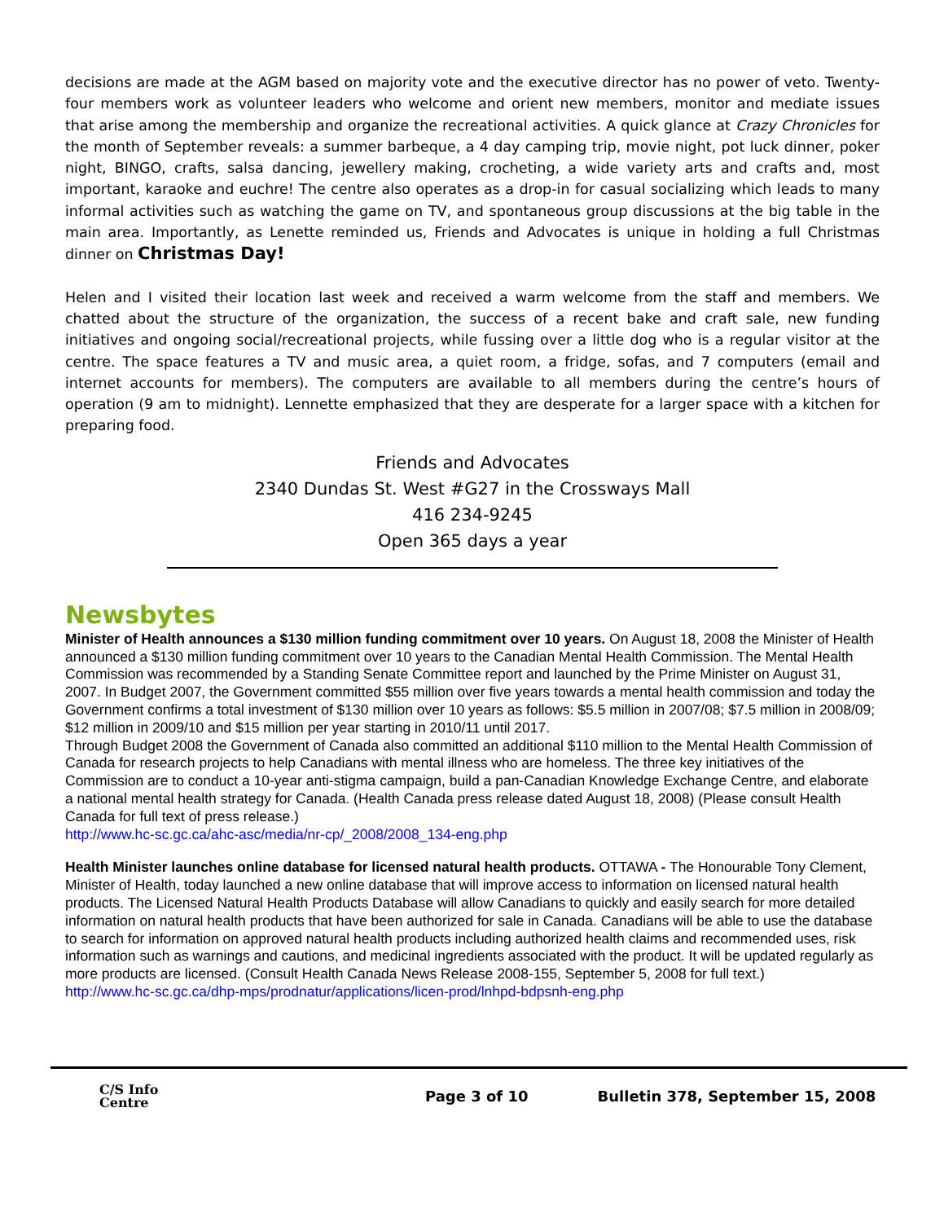decisions are made at the AGM based on majority vote and the executive director has no power of veto. Twenty-four members work as volunteer leaders who welcome and orient new members, monitor and mediate issues that arise among the membership and organize the recreational activities. A quick glance at Crazy Chronicles for the month of September reveals: a summer barbeque, a 4 day camping trip, movie night, pot luck dinner, poker night, BINGO, crafts, salsa dancing, jewellery making, crocheting, a wide variety arts and crafts and, most important, karaoke and euchre! The centre also operates as a drop-in for casual socializing which leads to many informal activities such as watching the game on TV, and spontaneous group discussions at the big table in the main area. Importantly, as Lenette reminded us, Friends and Advocates is unique in holding a full Christmas dinner on Christmas Day!
Helen and I visited their location last week and received a warm welcome from the staff and members. We chatted about the structure of the organization, the success of a recent bake and craft sale, new funding initiatives and ongoing social/recreational projects, while fussing over a little dog who is a regular visitor at the centre. The space features a TV and music area, a quiet room, a fridge, sofas, and 7 computers (email and internet accounts for members). The computers are available to all members during the centre’s hours of operation (9 am to midnight). Lennette emphasized that they are desperate for a larger space with a kitchen for preparing food.
Friends and Advocates
2340 Dundas St. West #G27 in the Crossways Mall
416 234-9245
Open 365 days a year
Newsbytes
Minister of Health announces a $130 million funding commitment over 10 years. On August 18, 2008 the Minister of Health announced a $130 million funding commitment over 10 years to the Canadian Mental Health Commission. The Mental Health Commission was recommended by a Standing Senate Committee report and launched by the Prime Minister on August 31, 2007. In Budget 2007, the Government committed $55 million over five years towards a mental health commission and today the Government confirms a total investment of $130 million over 10 years as follows: $5.5 million in 2007/08; $7.5 million in 2008/09; $12 million in 2009/10 and $15 million per year starting in 2010/11 until 2017.
Through Budget 2008 the Government of Canada also committed an additional $110 million to the Mental Health Commission of Canada for research projects to help Canadians with mental illness who are homeless. The three key initiatives of the Commission are to conduct a 10-year anti-stigma campaign, build a pan-Canadian Knowledge Exchange Centre, and elaborate a national mental health strategy for Canada. (Health Canada press release dated August 18, 2008) (Please consult Health Canada for full text of press release.)
http://www.hc-sc.gc.ca/ahc-asc/media/nr-cp/_2008/2008_134-eng.php
Health Minister launches online database for licensed natural health products. OTTAWA - The Honourable Tony Clement, Minister of Health, today launched a new online database that will improve access to information on licensed natural health products. The Licensed Natural Health Products Database will allow Canadians to quickly and easily search for more detailed information on natural health products that have been authorized for sale in Canada. Canadians will be able to use the database to search for information on approved natural health products including authorized health claims and recommended uses, risk information such as warnings and cautions, and medicinal ingredients associated with the product. It will be updated regularly as more products are licensed. (Consult Health Canada News Release 2008-155, September 5, 2008 for full text.)
http://www.hc-sc.gc.ca/dhp-mps/prodnatur/applications/licen-prod/lnhpd-bdpsnh-eng.php
C/S Info
Centre
Page 3 of 10
Bulletin 378, September 15, 2008